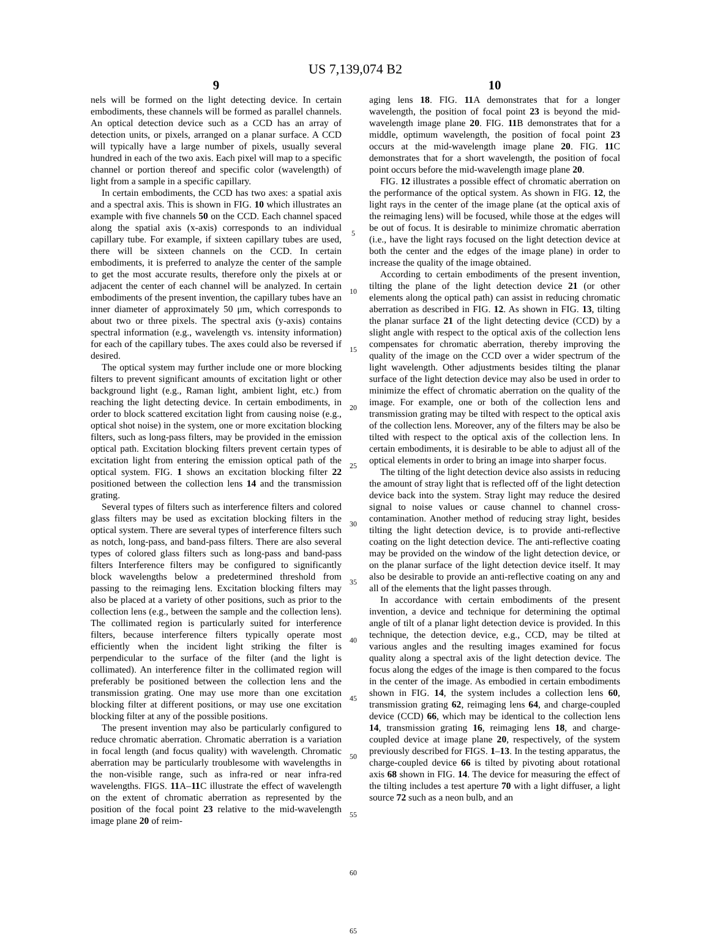US 7,139,074 B2
9
nels will be formed on the light detecting device. In certain embodiments, these channels will be formed as parallel channels. An optical detection device such as a CCD has an array of detection units, or pixels, arranged on a planar surface. A CCD will typically have a large number of pixels, usually several hundred in each of the two axis. Each pixel will map to a specific channel or portion thereof and specific color (wavelength) of light from a sample in a specific capillary.
In certain embodiments, the CCD has two axes: a spatial axis and a spectral axis. This is shown in FIG. 10 which illustrates an example with five channels 50 on the CCD. Each channel spaced along the spatial axis (x-axis) corresponds to an individual capillary tube. For example, if sixteen capillary tubes are used, there will be sixteen channels on the CCD. In certain embodiments, it is preferred to analyze the center of the sample to get the most accurate results, therefore only the pixels at or adjacent the center of each channel will be analyzed. In certain embodiments of the present invention, the capillary tubes have an inner diameter of approximately 50 μm, which corresponds to about two or three pixels. The spectral axis (y-axis) contains spectral information (e.g., wavelength vs. intensity information) for each of the capillary tubes. The axes could also be reversed if desired.
The optical system may further include one or more blocking filters to prevent significant amounts of excitation light or other background light (e.g., Raman light, ambient light, etc.) from reaching the light detecting device. In certain embodiments, in order to block scattered excitation light from causing noise (e.g., optical shot noise) in the system, one or more excitation blocking filters, such as long-pass filters, may be provided in the emission optical path. Excitation blocking filters prevent certain types of excitation light from entering the emission optical path of the optical system. FIG. 1 shows an excitation blocking filter 22 positioned between the collection lens 14 and the transmission grating.
Several types of filters such as interference filters and colored glass filters may be used as excitation blocking filters in the optical system. There are several types of interference filters such as notch, long-pass, and band-pass filters. There are also several types of colored glass filters such as long-pass and band-pass filters Interference filters may be configured to significantly block wavelengths below a predetermined threshold from passing to the reimaging lens. Excitation blocking filters may also be placed at a variety of other positions, such as prior to the collection lens (e.g., between the sample and the collection lens). The collimated region is particularly suited for interference filters, because interference filters typically operate most efficiently when the incident light striking the filter is perpendicular to the surface of the filter (and the light is collimated). An interference filter in the collimated region will preferably be positioned between the collection lens and the transmission grating. One may use more than one excitation blocking filter at different positions, or may use one excitation blocking filter at any of the possible positions.
The present invention may also be particularly configured to reduce chromatic aberration. Chromatic aberration is a variation in focal length (and focus quality) with wavelength. Chromatic aberration may be particularly troublesome with wavelengths in the non-visible range, such as infra-red or near infra-red wavelengths. FIGS. 11 A–11 C illustrate the effect of wavelength on the extent of chromatic aberration as represented by the position of the focal point 23 relative to the mid-wavelength image plane 20 of reim-
10
aging lens 18. FIG. 11 A demonstrates that for a longer wavelength, the position of focal point 23 is beyond the mid-wavelength image plane 20. FIG. 11 B demonstrates that for a middle, optimum wavelength, the position of focal point 23 occurs at the mid-wavelength image plane 20. FIG. 11 C demonstrates that for a short wavelength, the position of focal point occurs before the mid-wavelength image plane 20.
FIG. 12 illustrates a possible effect of chromatic aberration on the performance of the optical system. As shown in FIG. 12, the light rays in the center of the image plane (at the optical axis of the reimaging lens) will be focused, while those at the edges will be out of focus. It is desirable to minimize chromatic aberration (i.e., have the light rays focused on the light detection device at both the center and the edges of the image plane) in order to increase the quality of the image obtained.
According to certain embodiments of the present invention, tilting the plane of the light detection device 21 (or other elements along the optical path) can assist in reducing chromatic aberration as described in FIG. 12. As shown in FIG. 13, tilting the planar surface 21 of the light detecting device (CCD) by a slight angle with respect to the optical axis of the collection lens compensates for chromatic aberration, thereby improving the quality of the image on the CCD over a wider spectrum of the light wavelength. Other adjustments besides tilting the planar surface of the light detection device may also be used in order to minimize the effect of chromatic aberration on the quality of the image. For example, one or both of the collection lens and transmission grating may be tilted with respect to the optical axis of the collection lens. Moreover, any of the filters may be also be tilted with respect to the optical axis of the collection lens. In certain embodiments, it is desirable to be able to adjust all of the optical elements in order to bring an image into sharper focus.
The tilting of the light detection device also assists in reducing the amount of stray light that is reflected off of the light detection device back into the system. Stray light may reduce the desired signal to noise values or cause channel to channel cross-contamination. Another method of reducing stray light, besides tilting the light detection device, is to provide anti-reflective coating on the light detection device. The anti-reflective coating may be provided on the window of the light detection device, or on the planar surface of the light detection device itself. It may also be desirable to provide an anti-reflective coating on any and all of the elements that the light passes through.
In accordance with certain embodiments of the present invention, a device and technique for determining the optimal angle of tilt of a planar light detection device is provided. In this technique, the detection device, e.g., CCD, may be tilted at various angles and the resulting images examined for focus quality along a spectral axis of the light detection device. The focus along the edges of the image is then compared to the focus in the center of the image. As embodied in certain embodiments shown in FIG. 14, the system includes a collection lens 60, transmission grating 62, reimaging lens 64, and charge-coupled device (CCD) 66, which may be identical to the collection lens 14, transmission grating 16, reimaging lens 18, and charge-coupled device at image plane 20, respectively, of the system previously described for FIGS. 1–13. In the testing apparatus, the charge-coupled device 66 is tilted by pivoting about rotational axis 68 shown in FIG. 14. The device for measuring the effect of the tilting includes a test aperture 70 with a light diffuser, a light source 72 such as a neon bulb, and an
5
10
15
20
25
30
35
40
45
50
55
60
65